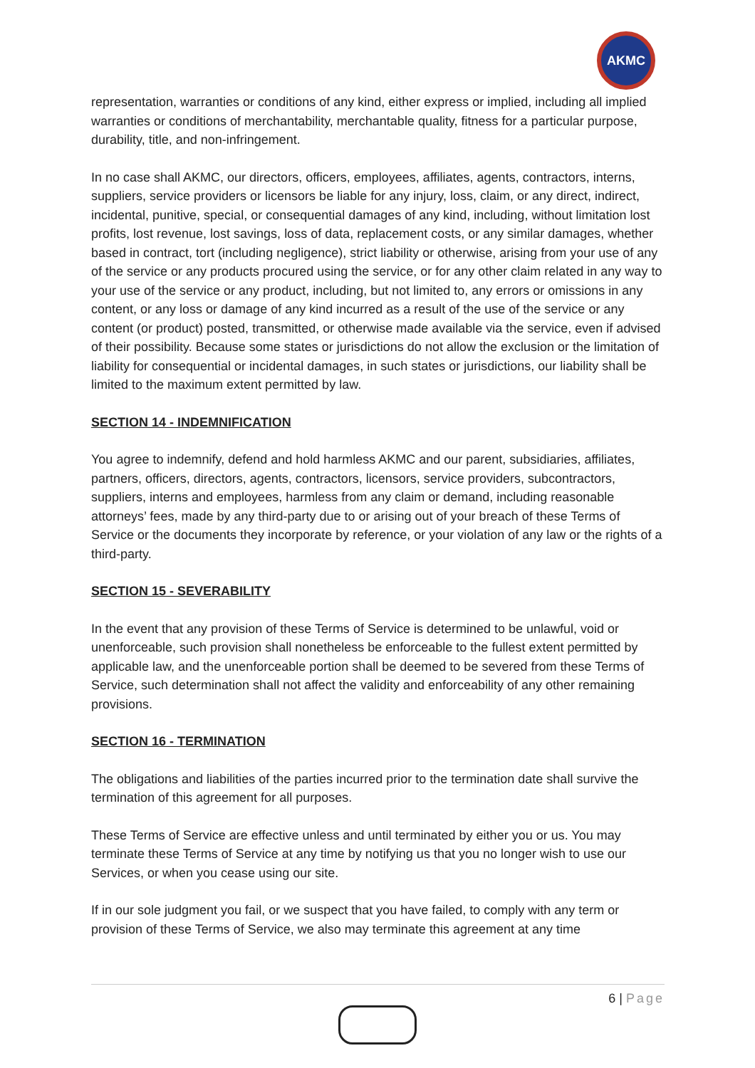AKMC
representation, warranties or conditions of any kind, either express or implied, including all implied warranties or conditions of merchantability, merchantable quality, fitness for a particular purpose, durability, title, and non-infringement.
In no case shall AKMC, our directors, officers, employees, affiliates, agents, contractors, interns, suppliers, service providers or licensors be liable for any injury, loss, claim, or any direct, indirect, incidental, punitive, special, or consequential damages of any kind, including, without limitation lost profits, lost revenue, lost savings, loss of data, replacement costs, or any similar damages, whether based in contract, tort (including negligence), strict liability or otherwise, arising from your use of any of the service or any products procured using the service, or for any other claim related in any way to your use of the service or any product, including, but not limited to, any errors or omissions in any content, or any loss or damage of any kind incurred as a result of the use of the service or any content (or product) posted, transmitted, or otherwise made available via the service, even if advised of their possibility. Because some states or jurisdictions do not allow the exclusion or the limitation of liability for consequential or incidental damages, in such states or jurisdictions, our liability shall be limited to the maximum extent permitted by law.
SECTION 14 - INDEMNIFICATION
You agree to indemnify, defend and hold harmless AKMC and our parent, subsidiaries, affiliates, partners, officers, directors, agents, contractors, licensors, service providers, subcontractors, suppliers, interns and employees, harmless from any claim or demand, including reasonable attorneys’ fees, made by any third-party due to or arising out of your breach of these Terms of Service or the documents they incorporate by reference, or your violation of any law or the rights of a third-party.
SECTION 15 - SEVERABILITY
In the event that any provision of these Terms of Service is determined to be unlawful, void or unenforceable, such provision shall nonetheless be enforceable to the fullest extent permitted by applicable law, and the unenforceable portion shall be deemed to be severed from these Terms of Service, such determination shall not affect the validity and enforceability of any other remaining provisions.
SECTION 16 - TERMINATION
The obligations and liabilities of the parties incurred prior to the termination date shall survive the termination of this agreement for all purposes.
These Terms of Service are effective unless and until terminated by either you or us. You may terminate these Terms of Service at any time by notifying us that you no longer wish to use our Services, or when you cease using our site.
If in our sole judgment you fail, or we suspect that you have failed, to comply with any term or provision of these Terms of Service, we also may terminate this agreement at any time
6 | Page